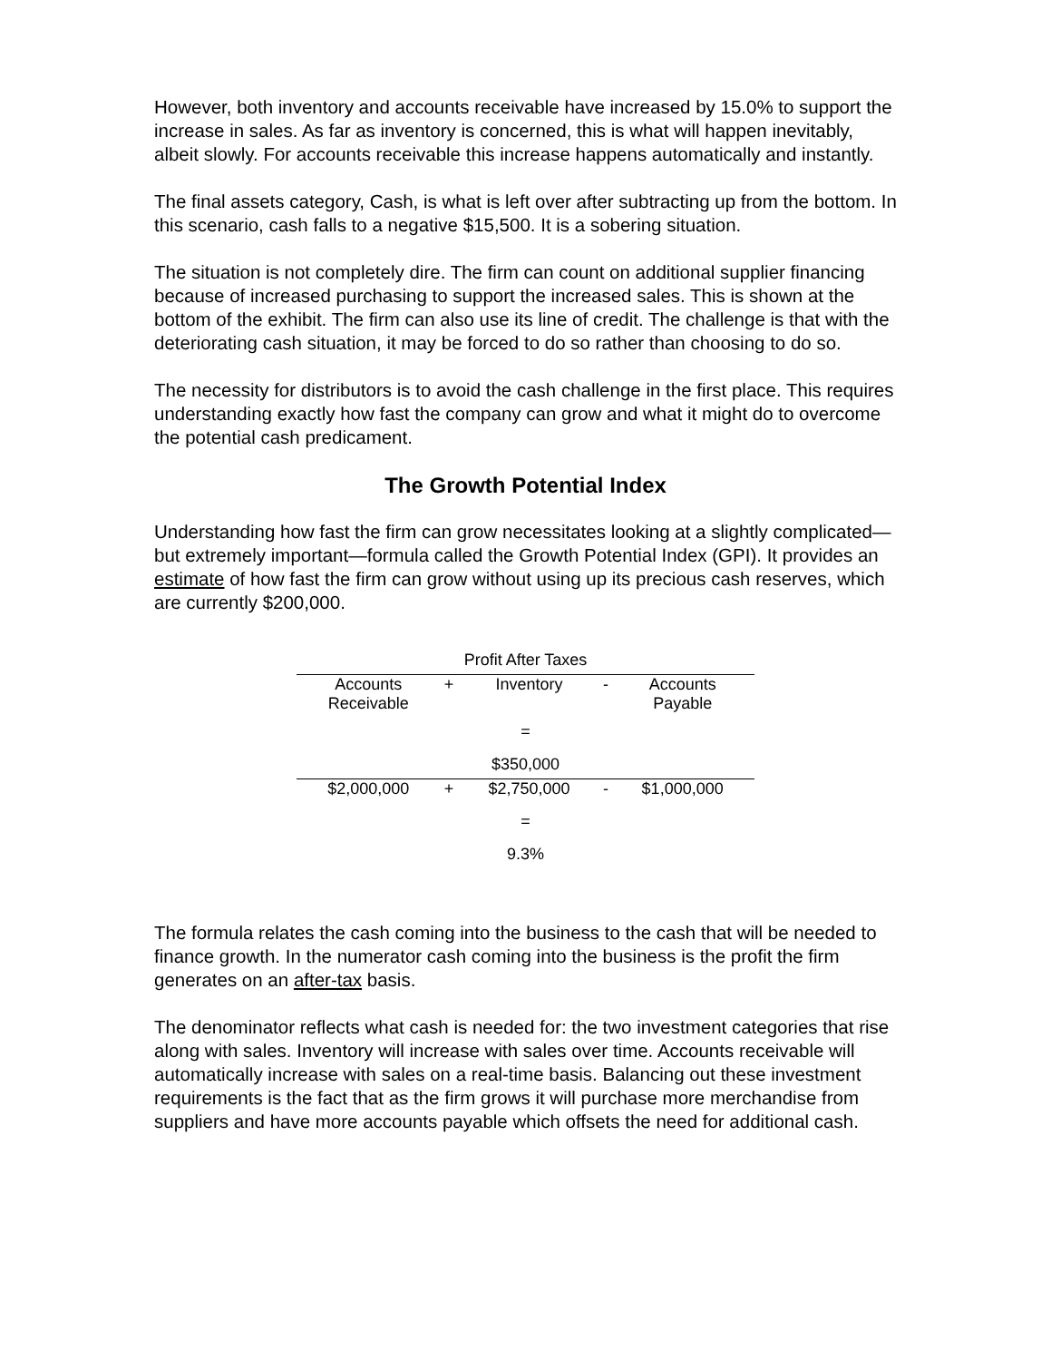However, both inventory and accounts receivable have increased by 15.0% to support the increase in sales. As far as inventory is concerned, this is what will happen inevitably, albeit slowly. For accounts receivable this increase happens automatically and instantly.
The final assets category, Cash, is what is left over after subtracting up from the bottom. In this scenario, cash falls to a negative $15,500. It is a sobering situation.
The situation is not completely dire. The firm can count on additional supplier financing because of increased purchasing to support the increased sales. This is shown at the bottom of the exhibit. The firm can also use its line of credit. The challenge is that with the deteriorating cash situation, it may be forced to do so rather than choosing to do so.
The necessity for distributors is to avoid the cash challenge in the first place. This requires understanding exactly how fast the company can grow and what it might do to overcome the potential cash predicament.
The Growth Potential Index
Understanding how fast the firm can grow necessitates looking at a slightly complicated—but extremely important—formula called the Growth Potential Index (GPI). It provides an estimate of how fast the firm can grow without using up its precious cash reserves, which are currently $200,000.
| Profit After Taxes | | | | |
| Accounts Receivable | + | Inventory | - | Accounts Payable |
| = | | | | |
| $350,000 | | | | |
| $2,000,000 | + | $2,750,000 | - | $1,000,000 |
| = | | | | |
| 9.3% | | | | |
The formula relates the cash coming into the business to the cash that will be needed to finance growth. In the numerator cash coming into the business is the profit the firm generates on an after-tax basis.
The denominator reflects what cash is needed for: the two investment categories that rise along with sales. Inventory will increase with sales over time. Accounts receivable will automatically increase with sales on a real-time basis. Balancing out these investment requirements is the fact that as the firm grows it will purchase more merchandise from suppliers and have more accounts payable which offsets the need for additional cash.